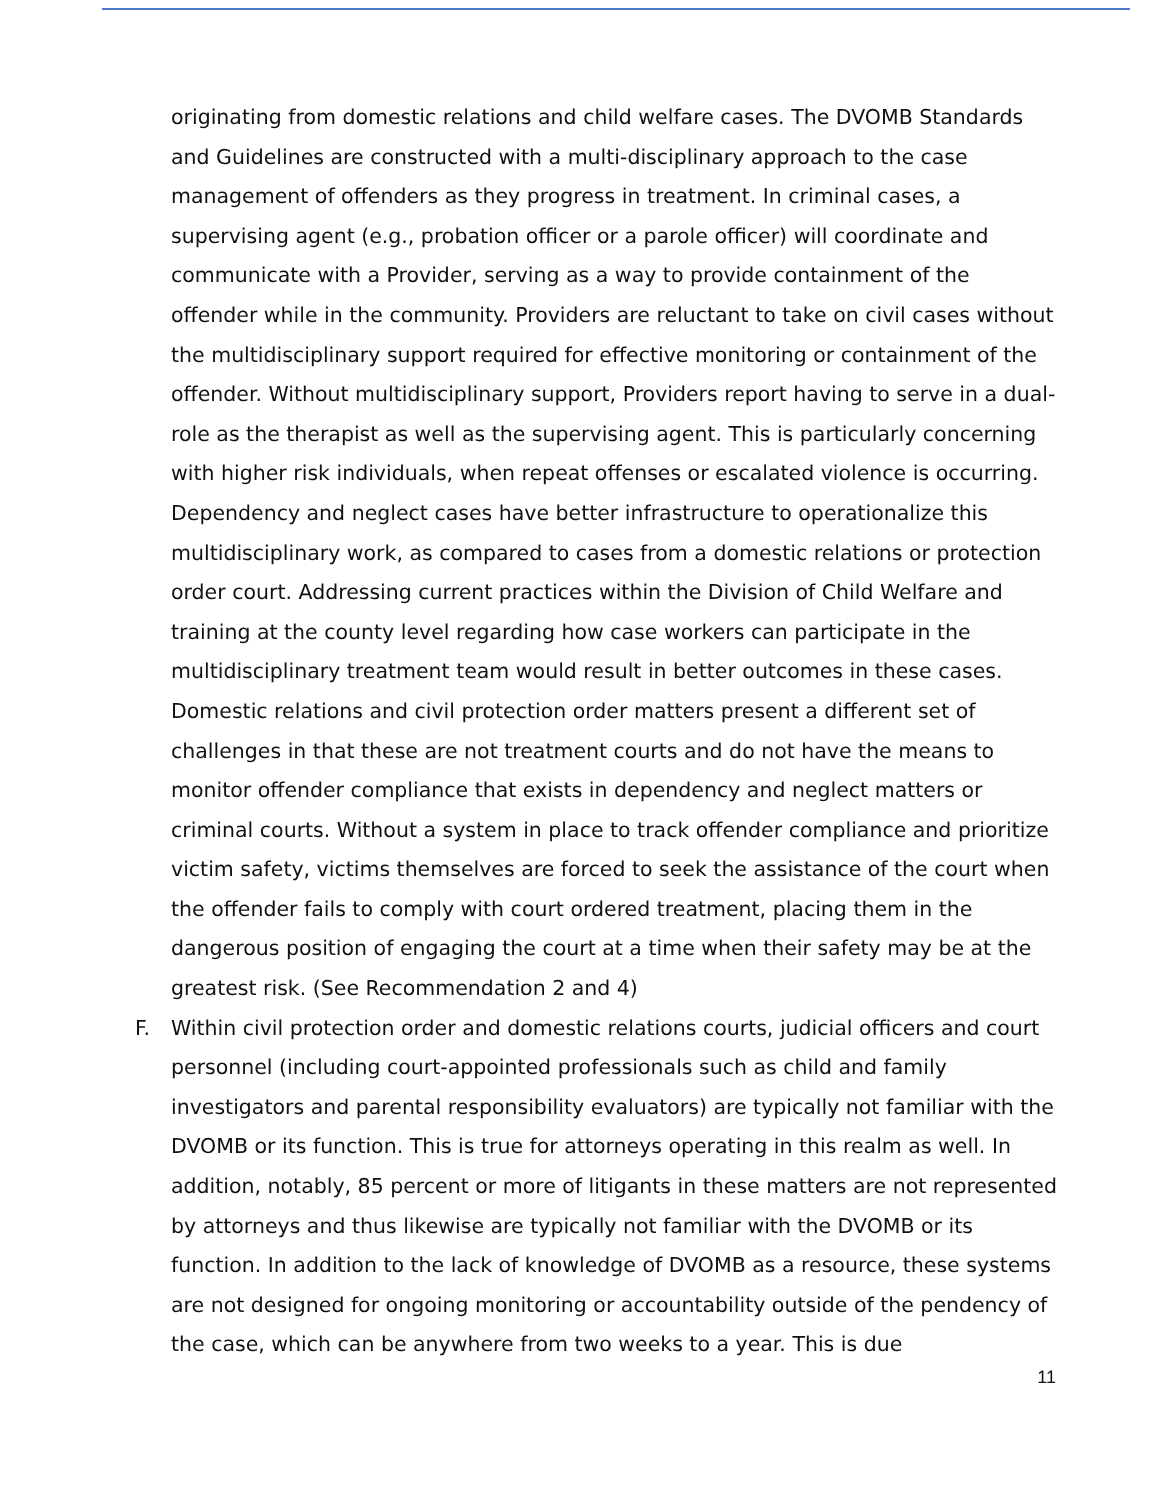originating from domestic relations and child welfare cases. The DVOMB Standards and Guidelines are constructed with a multi-disciplinary approach to the case management of offenders as they progress in treatment. In criminal cases, a supervising agent (e.g., probation officer or a parole officer) will coordinate and communicate with a Provider, serving as a way to provide containment of the offender while in the community. Providers are reluctant to take on civil cases without the multidisciplinary support required for effective monitoring or containment of the offender. Without multidisciplinary support, Providers report having to serve in a dual-role as the therapist as well as the supervising agent. This is particularly concerning with higher risk individuals, when repeat offenses or escalated violence is occurring. Dependency and neglect cases have better infrastructure to operationalize this multidisciplinary work, as compared to cases from a domestic relations or protection order court. Addressing current practices within the Division of Child Welfare and training at the county level regarding how case workers can participate in the multidisciplinary treatment team would result in better outcomes in these cases. Domestic relations and civil protection order matters present a different set of challenges in that these are not treatment courts and do not have the means to monitor offender compliance that exists in dependency and neglect matters or criminal courts. Without a system in place to track offender compliance and prioritize victim safety, victims themselves are forced to seek the assistance of the court when the offender fails to comply with court ordered treatment, placing them in the dangerous position of engaging the court at a time when their safety may be at the greatest risk. (See Recommendation 2 and 4)
F. Within civil protection order and domestic relations courts, judicial officers and court personnel (including court-appointed professionals such as child and family investigators and parental responsibility evaluators) are typically not familiar with the DVOMB or its function. This is true for attorneys operating in this realm as well. In addition, notably, 85 percent or more of litigants in these matters are not represented by attorneys and thus likewise are typically not familiar with the DVOMB or its function. In addition to the lack of knowledge of DVOMB as a resource, these systems are not designed for ongoing monitoring or accountability outside of the pendency of the case, which can be anywhere from two weeks to a year. This is due
11